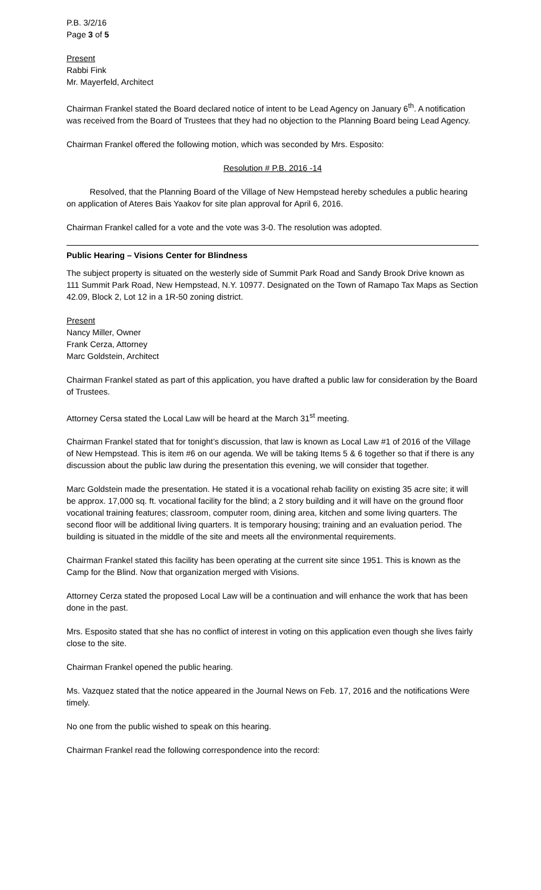P.B. 3/2/16
Page 3 of 5
Present
Rabbi Fink
Mr. Mayerfeld, Architect
Chairman Frankel stated the Board declared notice of intent to be Lead Agency on January 6<sup>th</sup>. A notification was received from the Board of Trustees that they had no objection to the Planning Board being Lead Agency.
Chairman Frankel offered the following motion, which was seconded by Mrs. Esposito:
Resolution # P.B. 2016 -14
Resolved, that the Planning Board of the Village of New Hempstead hereby schedules a public hearing on application of Ateres Bais Yaakov for site plan approval for April 6, 2016.
Chairman Frankel called for a vote and the vote was 3-0. The resolution was adopted.
Public Hearing – Visions Center for Blindness
The subject property is situated on the westerly side of Summit Park Road and Sandy Brook Drive known as 111 Summit Park Road, New Hempstead, N.Y. 10977. Designated on the Town of Ramapo Tax Maps as Section 42.09, Block 2, Lot 12 in a 1R-50 zoning district.
Present
Nancy Miller, Owner
Frank Cerza, Attorney
Marc Goldstein, Architect
Chairman Frankel stated as part of this application, you have drafted a public law for consideration by the Board of Trustees.
Attorney Cersa stated the Local Law will be heard at the March 31<sup>st</sup> meeting.
Chairman Frankel stated that for tonight’s discussion, that law is known as Local Law #1 of 2016 of the Village of New Hempstead. This is item #6 on our agenda. We will be taking Items 5 & 6 together so that if there is any discussion about the public law during the presentation this evening, we will consider that together.
Marc Goldstein made the presentation. He stated it is a vocational rehab facility on existing 35 acre site; it will be approx. 17,000 sq. ft. vocational facility for the blind; a 2 story building and it will have on the ground floor vocational training features; classroom, computer room, dining area, kitchen and some living quarters. The second floor will be additional living quarters. It is temporary housing; training and an evaluation period. The building is situated in the middle of the site and meets all the environmental requirements.
Chairman Frankel stated this facility has been operating at the current site since 1951. This is known as the Camp for the Blind. Now that organization merged with Visions.
Attorney Cerza stated the proposed Local Law will be a continuation and will enhance the work that has been done in the past.
Mrs. Esposito stated that she has no conflict of interest in voting on this application even though she lives fairly close to the site.
Chairman Frankel opened the public hearing.
Ms. Vazquez stated that the notice appeared in the Journal News on Feb. 17, 2016 and the notifications Were timely.
No one from the public wished to speak on this hearing.
Chairman Frankel read the following correspondence into the record: